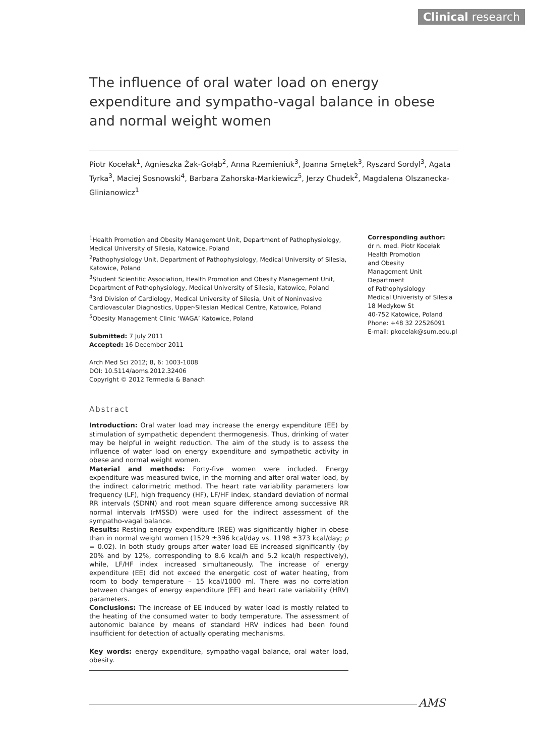Clinical research
The influence of oral water load on energy expenditure and sympatho-vagal balance in obese and normal weight women
Piotr Kocełak<sup>1</sup>, Agnieszka Żak-Gołąb<sup>2</sup>, Anna Rzemieniuk<sup>3</sup>, Joanna Smętek<sup>3</sup>, Ryszard Sordyl<sup>3</sup>, Agata Tyrka<sup>3</sup>, Maciej Sosnowski<sup>4</sup>, Barbara Zahorska-Markiewicz<sup>5</sup>, Jerzy Chudek<sup>2</sup>, Magdalena Olszanecka-Glinianowicz<sup>1</sup>
<sup>1</sup> Health Promotion and Obesity Management Unit, Department of Pathophysiology, Medical University of Silesia, Katowice, Poland
<sup>2</sup> Pathophysiology Unit, Department of Pathophysiology, Medical University of Silesia, Katowice, Poland
<sup>3</sup> Student Scientific Association, Health Promotion and Obesity Management Unit, Department of Pathophysiology, Medical University of Silesia, Katowice, Poland
<sup>4</sup> 3rd Division of Cardiology, Medical University of Silesia, Unit of Noninvasive Cardiovascular Diagnostics, Upper-Silesian Medical Centre, Katowice, Poland
<sup>5</sup> Obesity Management Clinic ‘WAGA’ Katowice, Poland
Submitted: 7 July 2011
Accepted: 16 December 2011
Arch Med Sci 2012; 8, 6: 1003-1008
DOI: 10.5114/aoms.2012.32406
Copyright © 2012 Termedia & Banach
Abstract
Introduction: Oral water load may increase the energy expenditure (EE) by stimulation of sympathetic dependent thermogenesis. Thus, drinking of water may be helpful in weight reduction. The aim of the study is to assess the influence of water load on energy expenditure and sympathetic activity in obese and normal weight women.
Material and methods: Forty-five women were included. Energy expenditure was measured twice, in the morning and after oral water load, by the indirect calorimetric method. The heart rate variability parameters low frequency (LF), high frequency (HF), LF/HF index, standard deviation of normal RR intervals (SDNN) and root mean square difference among successive RR normal intervals (rMSSD) were used for the indirect assessment of the sympatho-vagal balance.
Results: Resting energy expenditure (REE) was significantly higher in obese than in normal weight women (1529 ±396 kcal/day vs. 1198 ±373 kcal/day; p = 0.02). In both study groups after water load EE increased significantly (by 20% and by 12%, corresponding to 8.6 kcal/h and 5.2 kcal/h respectively), while, LF/HF index increased simultaneously. The increase of energy expenditure (EE) did not exceed the energetic cost of water heating, from room to body temperature – 15 kcal/1000 ml. There was no correlation between changes of energy expenditure (EE) and heart rate variability (HRV) parameters.
Conclusions: The increase of EE induced by water load is mostly related to the heating of the consumed water to body temperature. The assessment of autonomic balance by means of standard HRV indices had been found insufficient for detection of actually operating mechanisms.
Key words: energy expenditure, sympatho-vagal balance, oral water load, obesity.
Corresponding author:
dr n. med. Piotr Kocełak
Health Promotion
and Obesity
Management Unit
Department
of Pathophysiology
Medical Univeristy of Silesia
18 Medykow St
40-752 Katowice, Poland
Phone: +48 32 22526091
E-mail: pkocelak@sum.edu.pl
AMS